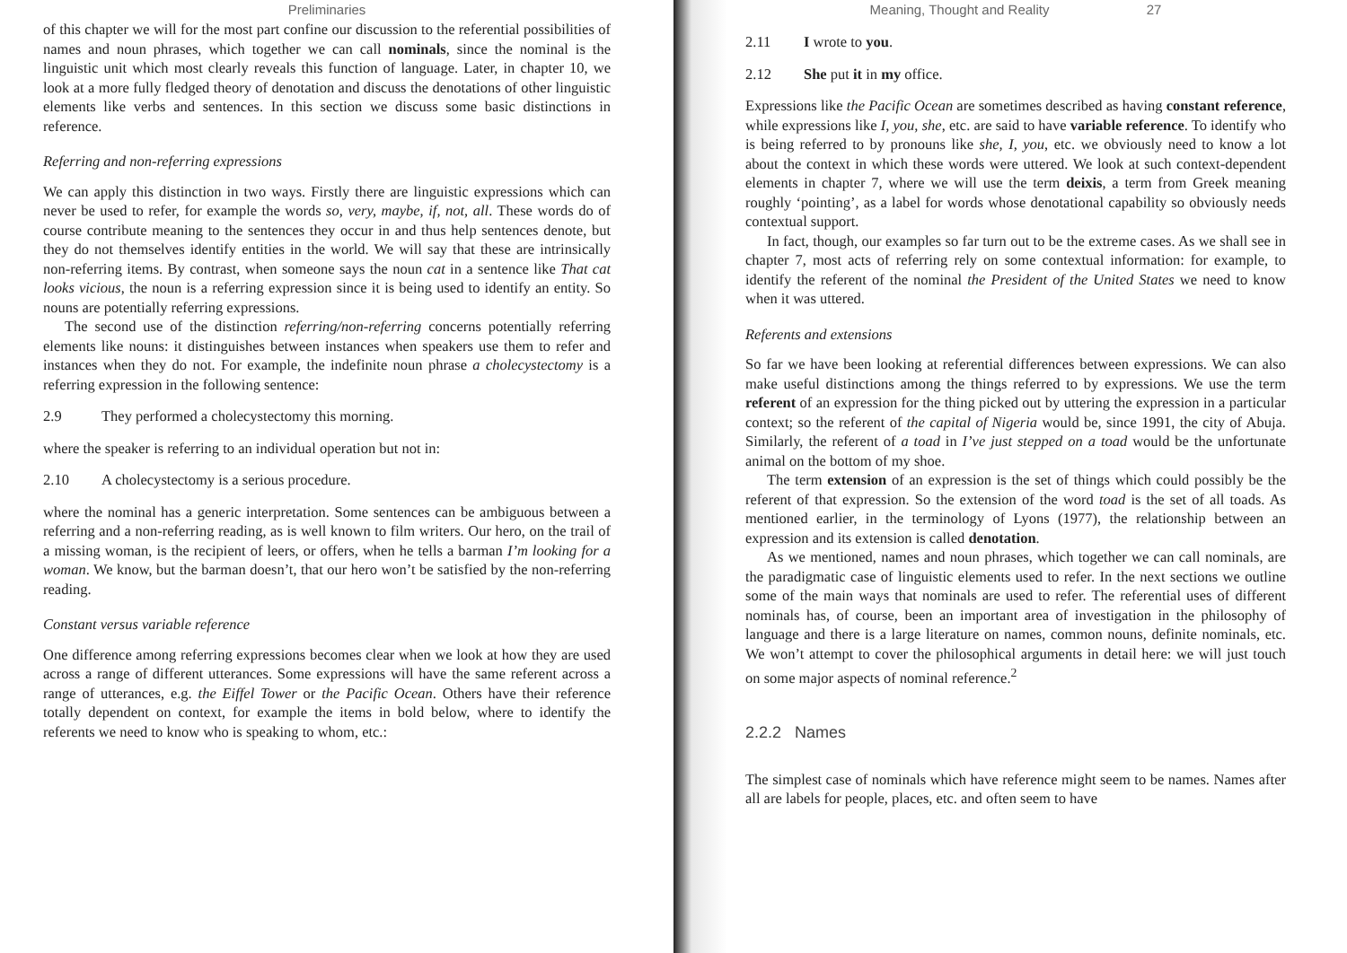Preliminaries
of this chapter we will for the most part confine our discussion to the referential possibilities of names and noun phrases, which together we can call nominals, since the nominal is the linguistic unit which most clearly reveals this function of language. Later, in chapter 10, we look at a more fully fledged theory of denotation and discuss the denotations of other linguistic elements like verbs and sentences. In this section we discuss some basic distinctions in reference.
Referring and non-referring expressions
We can apply this distinction in two ways. Firstly there are linguistic expressions which can never be used to refer, for example the words so, very, maybe, if, not, all. These words do of course contribute meaning to the sentences they occur in and thus help sentences denote, but they do not themselves identify entities in the world. We will say that these are intrinsically non-referring items. By contrast, when someone says the noun cat in a sentence like That cat looks vicious, the noun is a referring expression since it is being used to identify an entity. So nouns are potentially referring expressions.
The second use of the distinction referring/non-referring concerns potentially referring elements like nouns: it distinguishes between instances when speakers use them to refer and instances when they do not. For example, the indefinite noun phrase a cholecystectomy is a referring expression in the following sentence:
2.9 They performed a cholecystectomy this morning.
where the speaker is referring to an individual operation but not in:
2.10 A cholecystectomy is a serious procedure.
where the nominal has a generic interpretation. Some sentences can be ambiguous between a referring and a non-referring reading, as is well known to film writers. Our hero, on the trail of a missing woman, is the recipient of leers, or offers, when he tells a barman I’m looking for a woman. We know, but the barman doesn’t, that our hero won’t be satisfied by the non-referring reading.
Constant versus variable reference
One difference among referring expressions becomes clear when we look at how they are used across a range of different utterances. Some expressions will have the same referent across a range of utterances, e.g. the Eiffel Tower or the Pacific Ocean. Others have their reference totally dependent on context, for example the items in bold below, where to identify the referents we need to know who is speaking to whom, etc.:
Meaning, Thought and Reality 27
2.11 I wrote to you.
2.12 She put it in my office.
Expressions like the Pacific Ocean are sometimes described as having constant reference, while expressions like I, you, she, etc. are said to have variable reference. To identify who is being referred to by pronouns like she, I, you, etc. we obviously need to know a lot about the context in which these words were uttered. We look at such context-dependent elements in chapter 7, where we will use the term deixis, a term from Greek meaning roughly ‘pointing’, as a label for words whose denotational capability so obviously needs contextual support.
In fact, though, our examples so far turn out to be the extreme cases. As we shall see in chapter 7, most acts of referring rely on some contextual information: for example, to identify the referent of the nominal the President of the United States we need to know when it was uttered.
Referents and extensions
So far we have been looking at referential differences between expressions. We can also make useful distinctions among the things referred to by expressions. We use the term referent of an expression for the thing picked out by uttering the expression in a particular context; so the referent of the capital of Nigeria would be, since 1991, the city of Abuja. Similarly, the referent of a toad in I’ve just stepped on a toad would be the unfortunate animal on the bottom of my shoe.
The term extension of an expression is the set of things which could possibly be the referent of that expression. So the extension of the word toad is the set of all toads. As mentioned earlier, in the terminology of Lyons (1977), the relationship between an expression and its extension is called denotation.
As we mentioned, names and noun phrases, which together we can call nominals, are the paradigmatic case of linguistic elements used to refer. In the next sections we outline some of the main ways that nominals are used to refer. The referential uses of different nominals has, of course, been an important area of investigation in the philosophy of language and there is a large literature on names, common nouns, definite nominals, etc. We won’t attempt to cover the philosophical arguments in detail here: we will just touch on some major aspects of nominal reference.<sup>2</sup>
2.2.2 Names
The simplest case of nominals which have reference might seem to be names. Names after all are labels for people, places, etc. and often seem to have